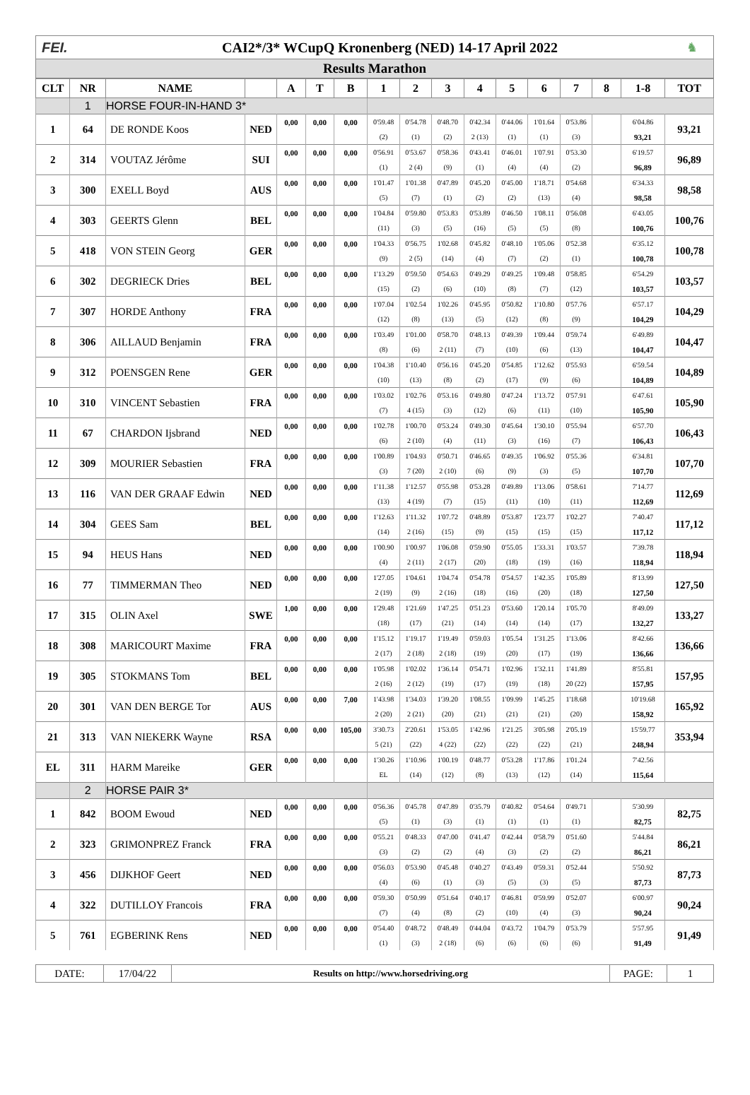FEI.
CAI2*/3* WCupQ Kronenberg (NED) 14-17 April 2022
♞
Results Marathon
| CLT | NR | NAME | | A | T | B | 1 | 2 | 3 | 4 | 5 | 6 | 7 | 8 | 1-8 | TOT |
| --- | --- | --- | --- | --- | --- | --- | --- | --- | --- | --- | --- | --- | --- | --- | --- | --- |
| | 1 | HORSE FOUR-IN-HAND 3* | | | | | | | | | | | | | | |
| 1 | 64 | DE RONDE Koos | NED | 0,00 | 0,00 | 0,00 | 0'59.48 | 0'54.78 | 0'48.70 | 0'42.34 | 0'44.06 | 1'01.64 | 0'53.86 | | 6'04.86 | 93,21 |
| | | | | | | | (2) | (1) | (2) | 2 (13) | (1) | (1) | (3) | | 93,21 | |
| 2 | 314 | VOUTAZ Jérôme | SUI | 0,00 | 0,00 | 0,00 | 0'56.91 | 0'53.67 | 0'58.36 | 0'43.41 | 0'46.01 | 1'07.91 | 0'53.30 | | 6'19.57 | 96,89 |
| | | | | | | | (1) | 2 (4) | (9) | (1) | (4) | (4) | (2) | | 96,89 | |
| 3 | 300 | EXELL Boyd | AUS | 0,00 | 0,00 | 0,00 | 1'01.47 | 1'01.38 | 0'47.89 | 0'45.20 | 0'45.00 | 1'18.71 | 0'54.68 | | 6'34.33 | 98,58 |
| | | | | | | | (5) | (7) | (1) | (2) | (2) | (13) | (4) | | 98,58 | |
| 4 | 303 | GEERTS Glenn | BEL | 0,00 | 0,00 | 0,00 | 1'04.84 | 0'59.80 | 0'53.83 | 0'53.89 | 0'46.50 | 1'08.11 | 0'56.08 | | 6'43.05 | 100,76 |
| | | | | | | | (11) | (3) | (5) | (16) | (5) | (5) | (8) | | 100,76 | |
| 5 | 418 | VON STEIN Georg | GER | 0,00 | 0,00 | 0,00 | 1'04.33 | 0'56.75 | 1'02.68 | 0'45.82 | 0'48.10 | 1'05.06 | 0'52.38 | | 6'35.12 | 100,78 |
| | | | | | | | (9) | 2 (5) | (14) | (4) | (7) | (2) | (1) | | 100,78 | |
| 6 | 302 | DEGRIECK Dries | BEL | 0,00 | 0,00 | 0,00 | 1'13.29 | 0'59.50 | 0'54.63 | 0'49.29 | 0'49.25 | 1'09.48 | 0'58.85 | | 6'54.29 | 103,57 |
| | | | | | | | (15) | (2) | (6) | (10) | (8) | (7) | (12) | | 103,57 | |
| 7 | 307 | HORDE Anthony | FRA | 0,00 | 0,00 | 0,00 | 1'07.04 | 1'02.54 | 1'02.26 | 0'45.95 | 0'50.82 | 1'10.80 | 0'57.76 | | 6'57.17 | 104,29 |
| | | | | | | | (12) | (8) | (13) | (5) | (12) | (8) | (9) | | 104,29 | |
| 8 | 306 | AILLAUD Benjamin | FRA | 0,00 | 0,00 | 0,00 | 1'03.49 | 1'01.00 | 0'58.70 | 0'48.13 | 0'49.39 | 1'09.44 | 0'59.74 | | 6'49.89 | 104,47 |
| | | | | | | | (8) | (6) | 2 (11) | (7) | (10) | (6) | (13) | | 104,47 | |
| 9 | 312 | POENSGEN Rene | GER | 0,00 | 0,00 | 0,00 | 1'04.38 | 1'10.40 | 0'56.16 | 0'45.20 | 0'54.85 | 1'12.62 | 0'55.93 | | 6'59.54 | 104,89 |
| | | | | | | | (10) | (13) | (8) | (2) | (17) | (9) | (6) | | 104,89 | |
| 10 | 310 | VINCENT Sebastien | FRA | 0,00 | 0,00 | 0,00 | 1'03.02 | 1'02.76 | 0'53.16 | 0'49.80 | 0'47.24 | 1'13.72 | 0'57.91 | | 6'47.61 | 105,90 |
| | | | | | | | (7) | 4 (15) | (3) | (12) | (6) | (11) | (10) | | 105,90 | |
| 11 | 67 | CHARDON Ijsbrand | NED | 0,00 | 0,00 | 0,00 | 1'02.78 | 1'00.70 | 0'53.24 | 0'49.30 | 0'45.64 | 1'30.10 | 0'55.94 | | 6'57.70 | 106,43 |
| | | | | | | | (6) | 2 (10) | (4) | (11) | (3) | (16) | (7) | | 106,43 | |
| 12 | 309 | MOURIER Sebastien | FRA | 0,00 | 0,00 | 0,00 | 1'00.89 | 1'04.93 | 0'50.71 | 0'46.65 | 0'49.35 | 1'06.92 | 0'55.36 | | 6'34.81 | 107,70 |
| | | | | | | | (3) | 7 (20) | 2 (10) | (6) | (9) | (3) | (5) | | 107,70 | |
| 13 | 116 | VAN DER GRAAF Edwin | NED | 0,00 | 0,00 | 0,00 | 1'11.38 | 1'12.57 | 0'55.98 | 0'53.28 | 0'49.89 | 1'13.06 | 0'58.61 | | 7'14.77 | 112,69 |
| | | | | | | | (13) | 4 (19) | (7) | (15) | (11) | (10) | (11) | | 112,69 | |
| 14 | 304 | GEES Sam | BEL | 0,00 | 0,00 | 0,00 | 1'12.63 | 1'11.32 | 1'07.72 | 0'48.89 | 0'53.87 | 1'23.77 | 1'02.27 | | 7'40.47 | 117,12 |
| | | | | | | | (14) | 2 (16) | (15) | (9) | (15) | (15) | (15) | | 117,12 | |
| 15 | 94 | HEUS Hans | NED | 0,00 | 0,00 | 0,00 | 1'00.90 | 1'00.97 | 1'06.08 | 0'59.90 | 0'55.05 | 1'33.31 | 1'03.57 | | 7'39.78 | 118,94 |
| | | | | | | | (4) | 2 (11) | 2 (17) | (20) | (18) | (19) | (16) | | 118,94 | |
| 16 | 77 | TIMMERMAN Theo | NED | 0,00 | 0,00 | 0,00 | 1'27.05 | 1'04.61 | 1'04.74 | 0'54.78 | 0'54.57 | 1'42.35 | 1'05.89 | | 8'13.99 | 127,50 |
| | | | | | | | 2 (19) | (9) | 2 (16) | (18) | (16) | (20) | (18) | | 127,50 | |
| 17 | 315 | OLIN Axel | SWE | 1,00 | 0,00 | 0,00 | 1'29.48 | 1'21.69 | 1'47.25 | 0'51.23 | 0'53.60 | 1'20.14 | 1'05.70 | | 8'49.09 | 133,27 |
| | | | | | | | (18) | (17) | (21) | (14) | (14) | (14) | (17) | | 132,27 | |
| 18 | 308 | MARICOURT Maxime | FRA | 0,00 | 0,00 | 0,00 | 1'15.12 | 1'19.17 | 1'19.49 | 0'59.03 | 1'05.54 | 1'31.25 | 1'13.06 | | 8'42.66 | 136,66 |
| | | | | | | | 2 (17) | 2 (18) | 2 (18) | (19) | (20) | (17) | (19) | | 136,66 | |
| 19 | 305 | STOKMANS Tom | BEL | 0,00 | 0,00 | 0,00 | 1'05.98 | 1'02.02 | 1'36.14 | 0'54.71 | 1'02.96 | 1'32.11 | 1'41.89 | | 8'55.81 | 157,95 |
| | | | | | | | 2 (16) | 2 (12) | (19) | (17) | (19) | (18) | 20 (22) | | 157,95 | |
| 20 | 301 | VAN DEN BERGE Tor | AUS | 0,00 | 0,00 | 7,00 | 1'43.98 | 1'34.03 | 1'39.20 | 1'08.55 | 1'09.99 | 1'45.25 | 1'18.68 | | 10'19.68 | 165,92 |
| | | | | | | | 2 (20) | 2 (21) | (20) | (21) | (21) | (21) | (20) | | 158,92 | |
| 21 | 313 | VAN NIEKERK Wayne | RSA | 0,00 | 0,00 | 105,00 | 3'30.73 | 2'20.61 | 1'53.05 | 1'42.96 | 1'21.25 | 3'05.98 | 2'05.19 | | 15'59.77 | 353,94 |
| | | | | | | | 5 (21) | (22) | 4 (22) | (22) | (22) | (22) | (21) | | 248,94 | |
| EL | 311 | HARM Mareike | GER | 0,00 | 0,00 | 0,00 | 1'30.26 | 1'10.96 | 1'00.19 | 0'48.77 | 0'53.28 | 1'17.86 | 1'01.24 | | 7'42.56 | |
| | | | | | | | EL | (14) | (12) | (8) | (13) | (12) | (14) | | 115,64 | |
| | 2 | HORSE PAIR 3* | | | | | | | | | | | | | | |
| 1 | 842 | BOOM Ewoud | NED | 0,00 | 0,00 | 0,00 | 0'56.36 | 0'45.78 | 0'47.89 | 0'35.79 | 0'40.82 | 0'54.64 | 0'49.71 | | 5'30.99 | 82,75 |
| | | | | | | | (5) | (1) | (3) | (1) | (1) | (1) | (1) | | 82,75 | |
| 2 | 323 | GRIMONPREZ Franck | FRA | 0,00 | 0,00 | 0,00 | 0'55.21 | 0'48.33 | 0'47.00 | 0'41.47 | 0'42.44 | 0'58.79 | 0'51.60 | | 5'44.84 | 86,21 |
| | | | | | | | (3) | (2) | (2) | (4) | (3) | (2) | (2) | | 86,21 | |
| 3 | 456 | DIJKHOF Geert | NED | 0,00 | 0,00 | 0,00 | 0'56.03 | 0'53.90 | 0'45.48 | 0'40.27 | 0'43.49 | 0'59.31 | 0'52.44 | | 5'50.92 | 87,73 |
| | | | | | | | (4) | (6) | (1) | (3) | (5) | (3) | (5) | | 87,73 | |
| 4 | 322 | DUTILLOY Francois | FRA | 0,00 | 0,00 | 0,00 | 0'59.30 | 0'50.99 | 0'51.64 | 0'40.17 | 0'46.81 | 0'59.99 | 0'52.07 | | 6'00.97 | 90,24 |
| | | | | | | | (7) | (4) | (8) | (2) | (10) | (4) | (3) | | 90,24 | |
| 5 | 761 | EGBERINK Rens | NED | 0,00 | 0,00 | 0,00 | 0'54.40 | 0'48.72 | 0'48.49 | 0'44.04 | 0'43.72 | 1'04.79 | 0'53.79 | | 5'57.95 | 91,49 |
| | | | | | | | (1) | (3) | 2 (18) | (6) | (6) | (6) | (6) | | 91,49 | |
DATE: 17/04/22
Results on http://www.horsedriving.org
PAGE: 1